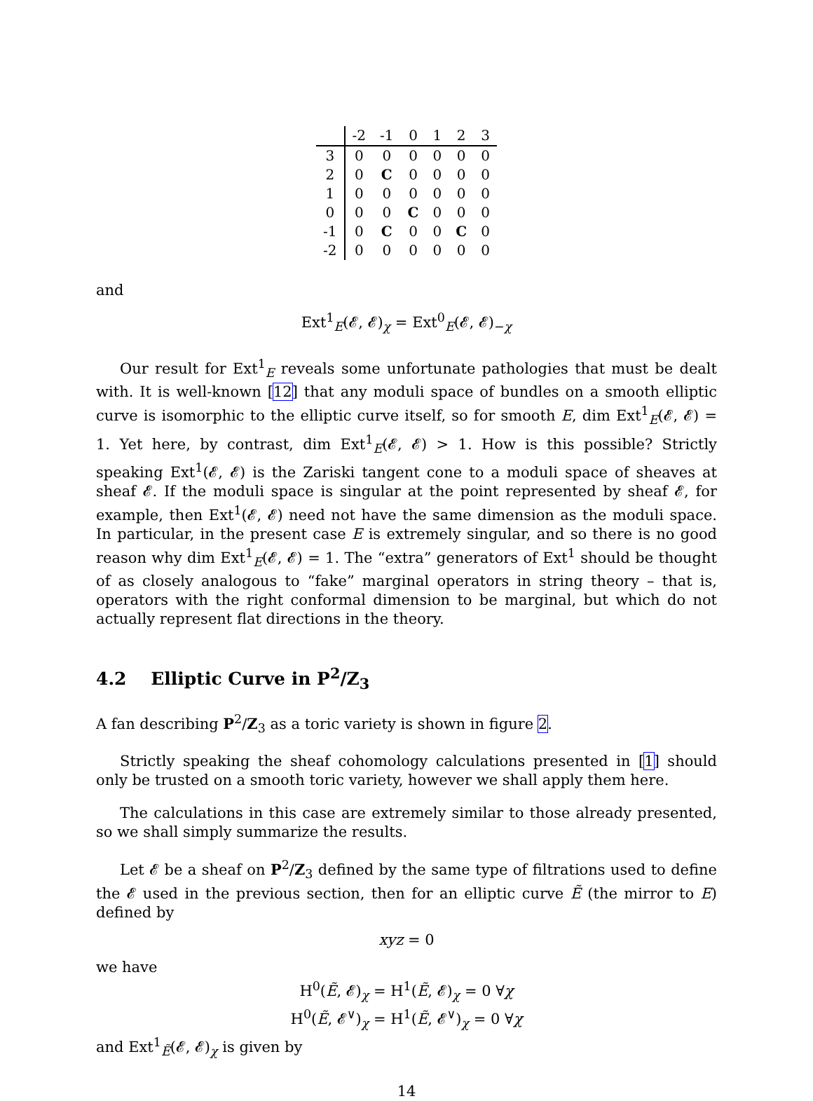| | -2 | -1 | 0 | 1 | 2 | 3 |
| --- | --- | --- | --- | --- | --- | --- |
| 3 | 0 | 0 | 0 | 0 | 0 | 0 |
| 2 | 0 | C | 0 | 0 | 0 | 0 |
| 1 | 0 | 0 | 0 | 0 | 0 | 0 |
| 0 | 0 | 0 | C | 0 | 0 | 0 |
| -1 | 0 | C | 0 | 0 | C | 0 |
| -2 | 0 | 0 | 0 | 0 | 0 | 0 |
and
Ext<sup>1</sup><sub>E</sub>(𝓔, 𝓔)<sub>χ</sub> = Ext<sup>0</sup><sub>E</sub>(𝓔, 𝓔)<sub>−χ</sub>
Our result for Ext<sup>1</sup><sub>E</sub> reveals some unfortunate pathologies that must be dealt with. It is well-known [12] that any moduli space of bundles on a smooth elliptic curve is isomorphic to the elliptic curve itself, so for smooth E, dim Ext<sup>1</sup><sub>E</sub>(𝓔, 𝓔) = 1. Yet here, by contrast, dim Ext<sup>1</sup><sub>E</sub>(𝓔, 𝓔) > 1. How is this possible? Strictly speaking Ext<sup>1</sup>(𝓔, 𝓔) is the Zariski tangent cone to a moduli space of sheaves at sheaf 𝓔. If the moduli space is singular at the point represented by sheaf 𝓔, for example, then Ext<sup>1</sup>(𝓔, 𝓔) need not have the same dimension as the moduli space. In particular, in the present case E is extremely singular, and so there is no good reason why dim Ext<sup>1</sup><sub>E</sub>(𝓔, 𝓔) = 1. The “extra” generators of Ext<sup>1</sup> should be thought of as closely analogous to “fake” marginal operators in string theory – that is, operators with the right conformal dimension to be marginal, but which do not actually represent flat directions in the theory.
4.2 Elliptic Curve in P<sup>2</sup>/Z<sub>3</sub>
A fan describing P<sup>2</sup>/Z<sub>3</sub> as a toric variety is shown in figure 2.
Strictly speaking the sheaf cohomology calculations presented in [1] should only be trusted on a smooth toric variety, however we shall apply them here.
The calculations in this case are extremely similar to those already presented, so we shall simply summarize the results.
Let 𝓔 be a sheaf on P<sup>2</sup>/Z<sub>3</sub> defined by the same type of filtrations used to define the 𝓔 used in the previous section, then for an elliptic curve Ẽ (the mirror to E) defined by
xyz = 0
we have
H<sup>0</sup>(Ẽ, 𝓔)<sub>χ</sub> = H<sup>1</sup>(Ẽ, 𝓔)<sub>χ</sub> = 0 ∀χ
H<sup>0</sup>(Ẽ, 𝓔<sup>∨</sup>)<sub>χ</sub> = H<sup>1</sup>(Ẽ, 𝓔<sup>∨</sup>)<sub>χ</sub> = 0 ∀χ
and Ext<sup>1</sup><sub>Ẽ</sub>(𝓔, 𝓔)<sub>χ</sub> is given by
14